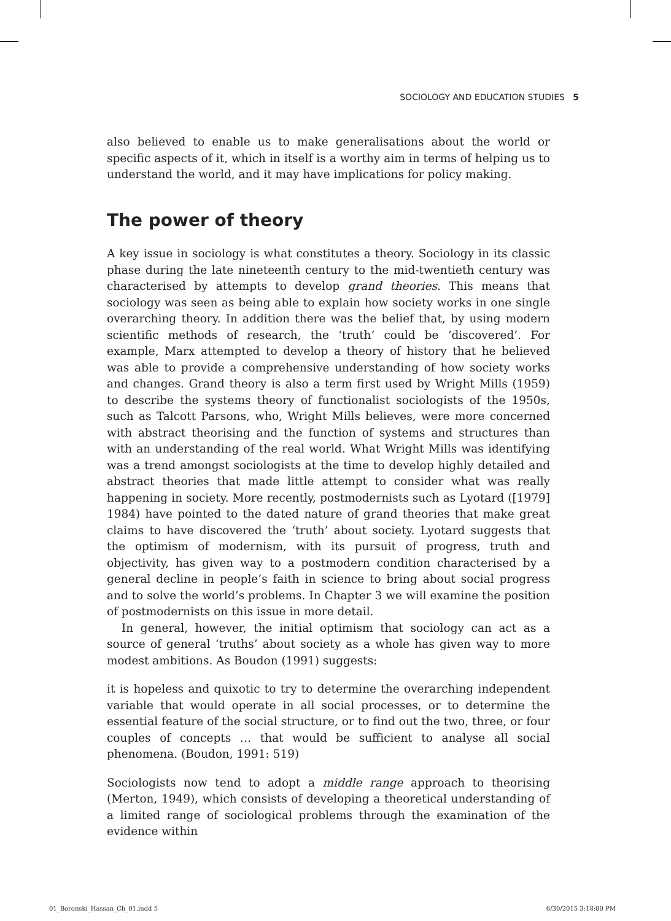SOCIOLOGY AND EDUCATION STUDIES 5
also believed to enable us to make generalisations about the world or specific aspects of it, which in itself is a worthy aim in terms of helping us to understand the world, and it may have implications for policy making.
The power of theory
A key issue in sociology is what constitutes a theory. Sociology in its classic phase during the late nineteenth century to the mid-twentieth century was characterised by attempts to develop grand theories. This means that sociology was seen as being able to explain how society works in one single overarching theory. In addition there was the belief that, by using modern scientific methods of research, the ‘truth’ could be ‘discovered’. For example, Marx attempted to develop a theory of history that he believed was able to provide a comprehensive understanding of how society works and changes. Grand theory is also a term first used by Wright Mills (1959) to describe the systems theory of functionalist sociologists of the 1950s, such as Talcott Parsons, who, Wright Mills believes, were more concerned with abstract theorising and the function of systems and structures than with an understanding of the real world. What Wright Mills was identifying was a trend amongst sociologists at the time to develop highly detailed and abstract theories that made little attempt to consider what was really happening in society. More recently, postmodernists such as Lyotard ([1979] 1984) have pointed to the dated nature of grand theories that make great claims to have discovered the ‘truth’ about society. Lyotard suggests that the optimism of modernism, with its pursuit of progress, truth and objectivity, has given way to a postmodern condition characterised by a general decline in people’s faith in science to bring about social progress and to solve the world’s problems. In Chapter 3 we will examine the position of postmodernists on this issue in more detail.
In general, however, the initial optimism that sociology can act as a source of general ‘truths’ about society as a whole has given way to more modest ambitions. As Boudon (1991) suggests:
it is hopeless and quixotic to try to determine the overarching independent variable that would operate in all social processes, or to determine the essential feature of the social structure, or to find out the two, three, or four couples of concepts … that would be sufficient to analyse all social phenomena. (Boudon, 1991: 519)
Sociologists now tend to adopt a middle range approach to theorising (Merton, 1949), which consists of developing a theoretical understanding of a limited range of sociological problems through the examination of the evidence within
01_Boronski_Hassan_Ch_01.indd 5
6/30/2015 3:18:00 PM